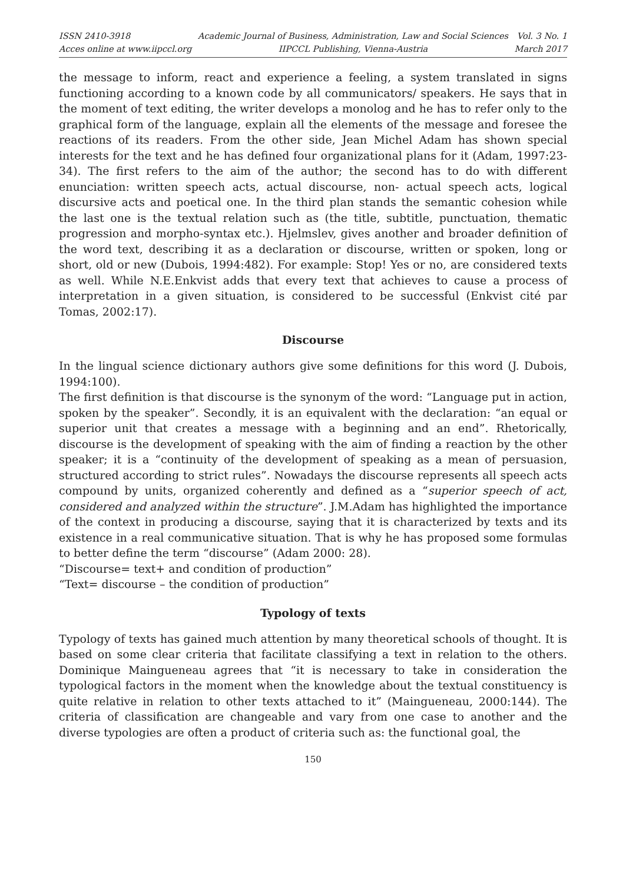ISSN 2410-3918
Acces online at www.iipccl.org
Academic Journal of Business, Administration, Law and Social Sciences
IIPCCL Publishing, Vienna-Austria
Vol. 3 No. 1
March 2017
the message to inform, react and experience a feeling, a system translated in signs functioning according to a known code by all communicators/ speakers. He says that in the moment of text editing, the writer develops a monolog and he has to refer only to the graphical form of the language, explain all the elements of the message and foresee the reactions of its readers. From the other side, Jean Michel Adam has shown special interests for the text and he has defined four organizational plans for it (Adam, 1997:23-34). The first refers to the aim of the author; the second has to do with different enunciation: written speech acts, actual discourse, non- actual speech acts, logical discursive acts and poetical one. In the third plan stands the semantic cohesion while the last one is the textual relation such as (the title, subtitle, punctuation, thematic progression and morpho-syntax etc.). Hjelmslev, gives another and broader definition of the word text, describing it as a declaration or discourse, written or spoken, long or short, old or new (Dubois, 1994:482). For example: Stop! Yes or no, are considered texts as well. While N.E.Enkvist adds that every text that achieves to cause a process of interpretation in a given situation, is considered to be successful (Enkvist cité par Tomas, 2002:17).
Discourse
In the lingual science dictionary authors give some definitions for this word (J. Dubois, 1994:100).
The first definition is that discourse is the synonym of the word: “Language put in action, spoken by the speaker”. Secondly, it is an equivalent with the declaration: “an equal or superior unit that creates a message with a beginning and an end”. Rhetorically, discourse is the development of speaking with the aim of finding a reaction by the other speaker; it is a “continuity of the development of speaking as a mean of persuasion, structured according to strict rules”. Nowadays the discourse represents all speech acts compound by units, organized coherently and defined as a “superior speech of act, considered and analyzed within the structure”. J.M.Adam has highlighted the importance of the context in producing a discourse, saying that it is characterized by texts and its existence in a real communicative situation. That is why he has proposed some formulas to better define the term “discourse” (Adam 2000: 28).
“Discourse= text+ and condition of production”
“Text= discourse – the condition of production”
Typology of texts
Typology of texts has gained much attention by many theoretical schools of thought. It is based on some clear criteria that facilitate classifying a text in relation to the others. Dominique Maingueneau agrees that “it is necessary to take in consideration the typological factors in the moment when the knowledge about the textual constituency is quite relative in relation to other texts attached to it” (Maingueneau, 2000:144). The criteria of classification are changeable and vary from one case to another and the diverse typologies are often a product of criteria such as: the functional goal, the
150